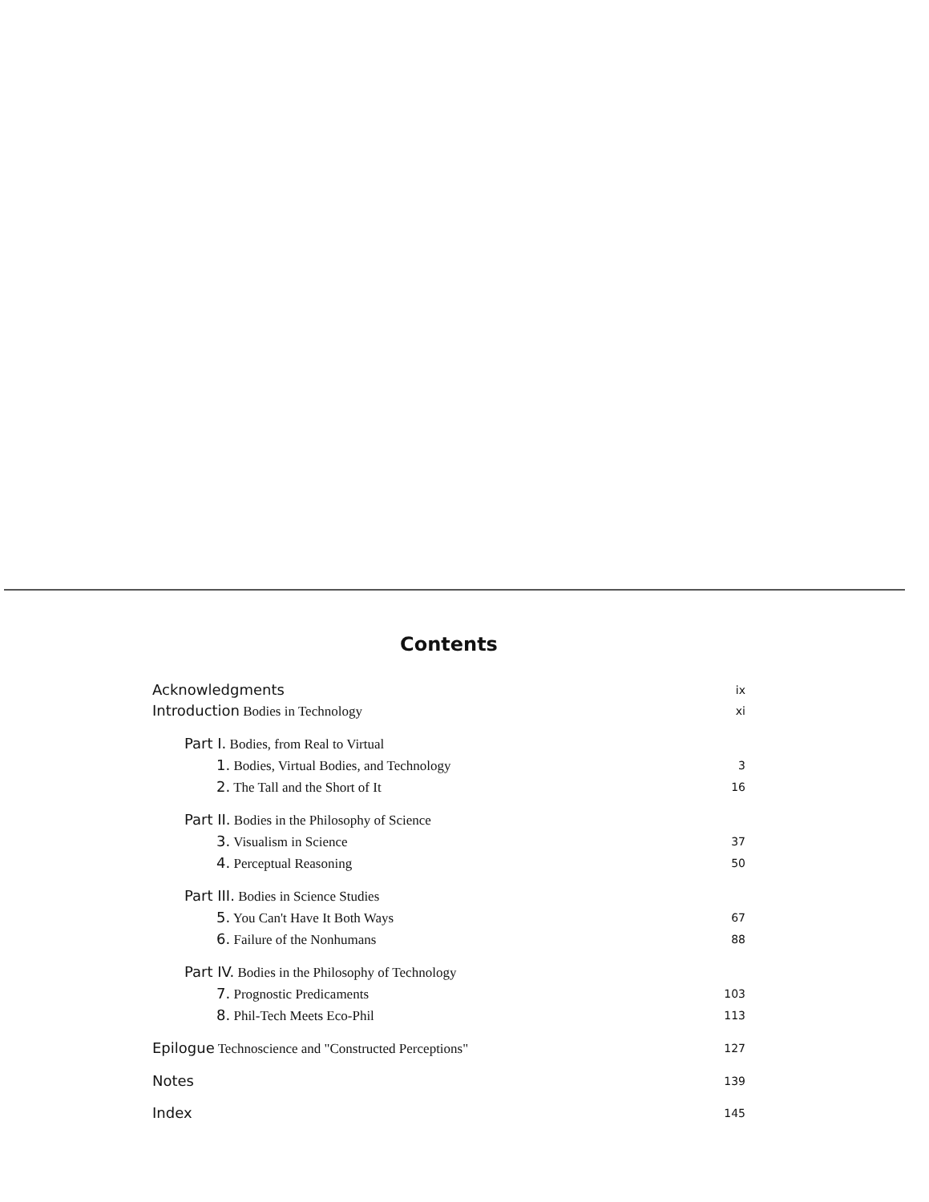Contents
Acknowledgments ix
Introduction Bodies in Technology xi
Part I. Bodies, from Real to Virtual
1. Bodies, Virtual Bodies, and Technology 3
2. The Tall and the Short of It 16
Part II. Bodies in the Philosophy of Science
3. Visualism in Science 37
4. Perceptual Reasoning 50
Part III. Bodies in Science Studies
5. You Can't Have It Both Ways 67
6. Failure of the Nonhumans 88
Part IV. Bodies in the Philosophy of Technology
7. Prognostic Predicaments 103
8. Phil-Tech Meets Eco-Phil 113
Epilogue Technoscience and "Constructed Perceptions" 127
Notes 139
Index 145